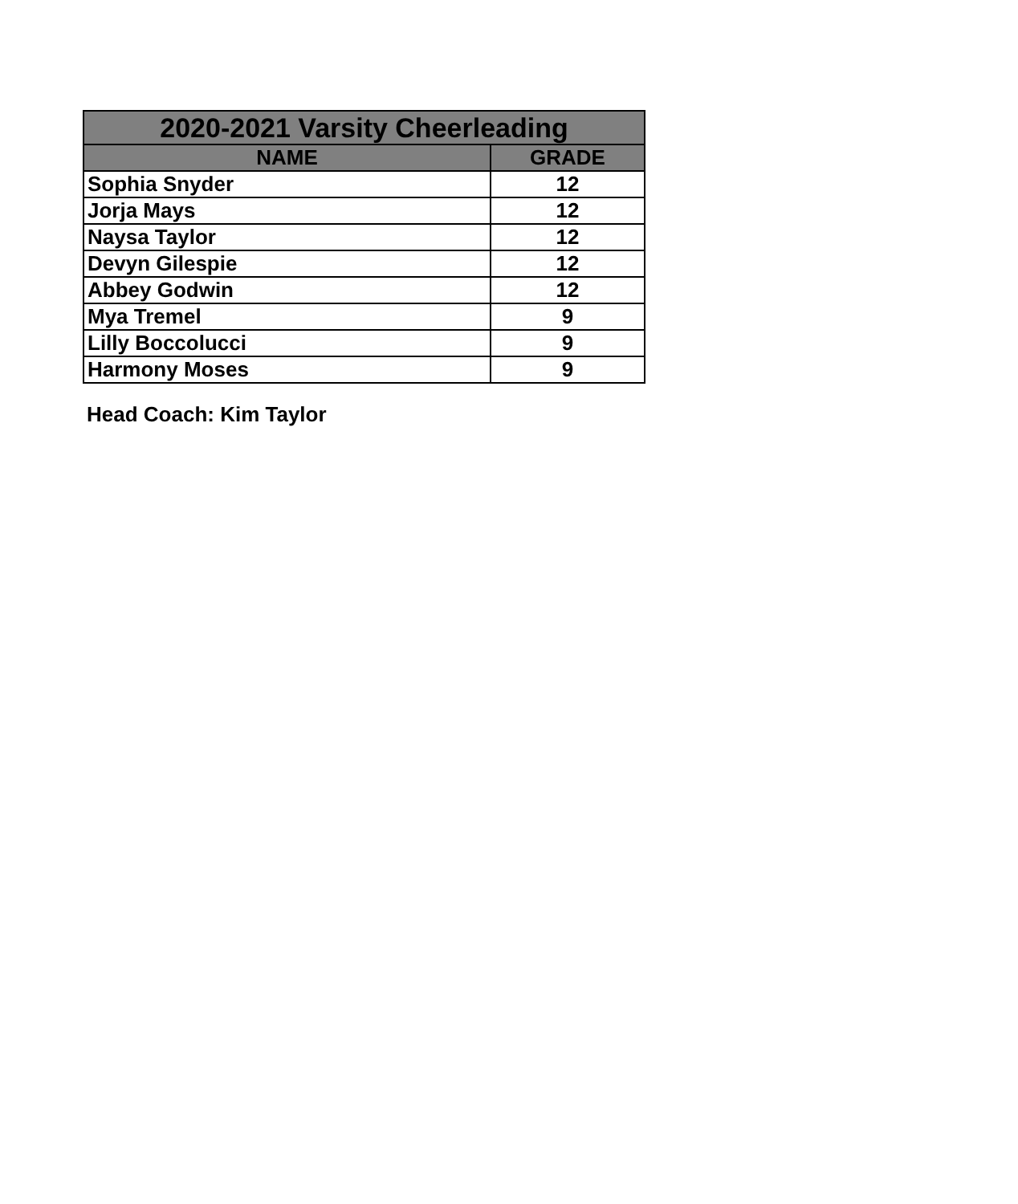| 2020-2021 Varsity Cheerleading | |
| --- | --- |
| NAME | GRADE |
| Sophia Snyder | 12 |
| Jorja Mays | 12 |
| Naysa Taylor | 12 |
| Devyn Gilespie | 12 |
| Abbey Godwin | 12 |
| Mya Tremel | 9 |
| Lilly Boccolucci | 9 |
| Harmony Moses | 9 |
Head Coach: Kim Taylor